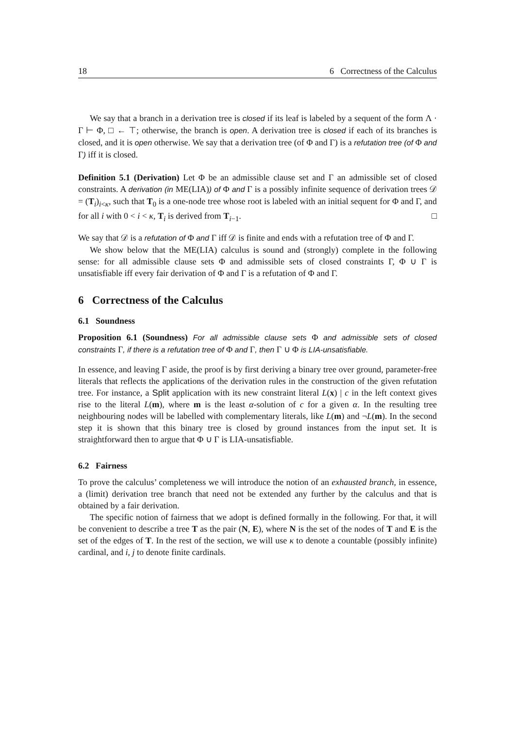18 6 Correctness of the Calculus
We say that a branch in a derivation tree is closed if its leaf is labeled by a sequent of the form Λ · Γ ⊢ Φ, □ ← ⊤; otherwise, the branch is open. A derivation tree is closed if each of its branches is closed, and it is open otherwise. We say that a derivation tree (of Φ and Γ) is a refutation tree (of Φ and Γ) iff it is closed.
Definition 5.1 (Derivation) Let Φ be an admissible clause set and Γ an admissible set of closed constraints. A derivation (in ME(LIA)) of Φ and Γ is a possibly infinite sequence of derivation trees 𝒟 = (T<sub>i</sub>)<sub>i<κ</sub>, such that T<sub>0</sub> is a one-node tree whose root is labeled with an initial sequent for Φ and Γ, and for all i with 0 < i < κ, T<sub>i</sub> is derived from T<sub>i−1</sub>. □
We say that 𝒟 is a refutation of Φ and Γ iff 𝒟 is finite and ends with a refutation tree of Φ and Γ.
We show below that the ME(LIA) calculus is sound and (strongly) complete in the following sense: for all admissible clause sets Φ and admissible sets of closed constraints Γ, Φ ∪ Γ is unsatisfiable iff every fair derivation of Φ and Γ is a refutation of Φ and Γ.
6 Correctness of the Calculus
6.1 Soundness
Proposition 6.1 (Soundness) For all admissible clause sets Φ and admissible sets of closed constraints Γ, if there is a refutation tree of Φ and Γ, then Γ ∪ Φ is LIA-unsatisfiable.
In essence, and leaving Γ aside, the proof is by first deriving a binary tree over ground, parameter-free literals that reflects the applications of the derivation rules in the construction of the given refutation tree. For instance, a Split application with its new constraint literal L(x) | c in the left context gives rise to the literal L(m), where m is the least α-solution of c for a given α. In the resulting tree neighbouring nodes will be labelled with complementary literals, like L(m) and ¬L(m). In the second step it is shown that this binary tree is closed by ground instances from the input set. It is straightforward then to argue that Φ ∪ Γ is LIA-unsatisfiable.
6.2 Fairness
To prove the calculus’ completeness we will introduce the notion of an exhausted branch, in essence, a (limit) derivation tree branch that need not be extended any further by the calculus and that is obtained by a fair derivation.
The specific notion of fairness that we adopt is defined formally in the following. For that, it will be convenient to describe a tree T as the pair (N, E), where N is the set of the nodes of T and E is the set of the edges of T. In the rest of the section, we will use κ to denote a countable (possibly infinite) cardinal, and i, j to denote finite cardinals.